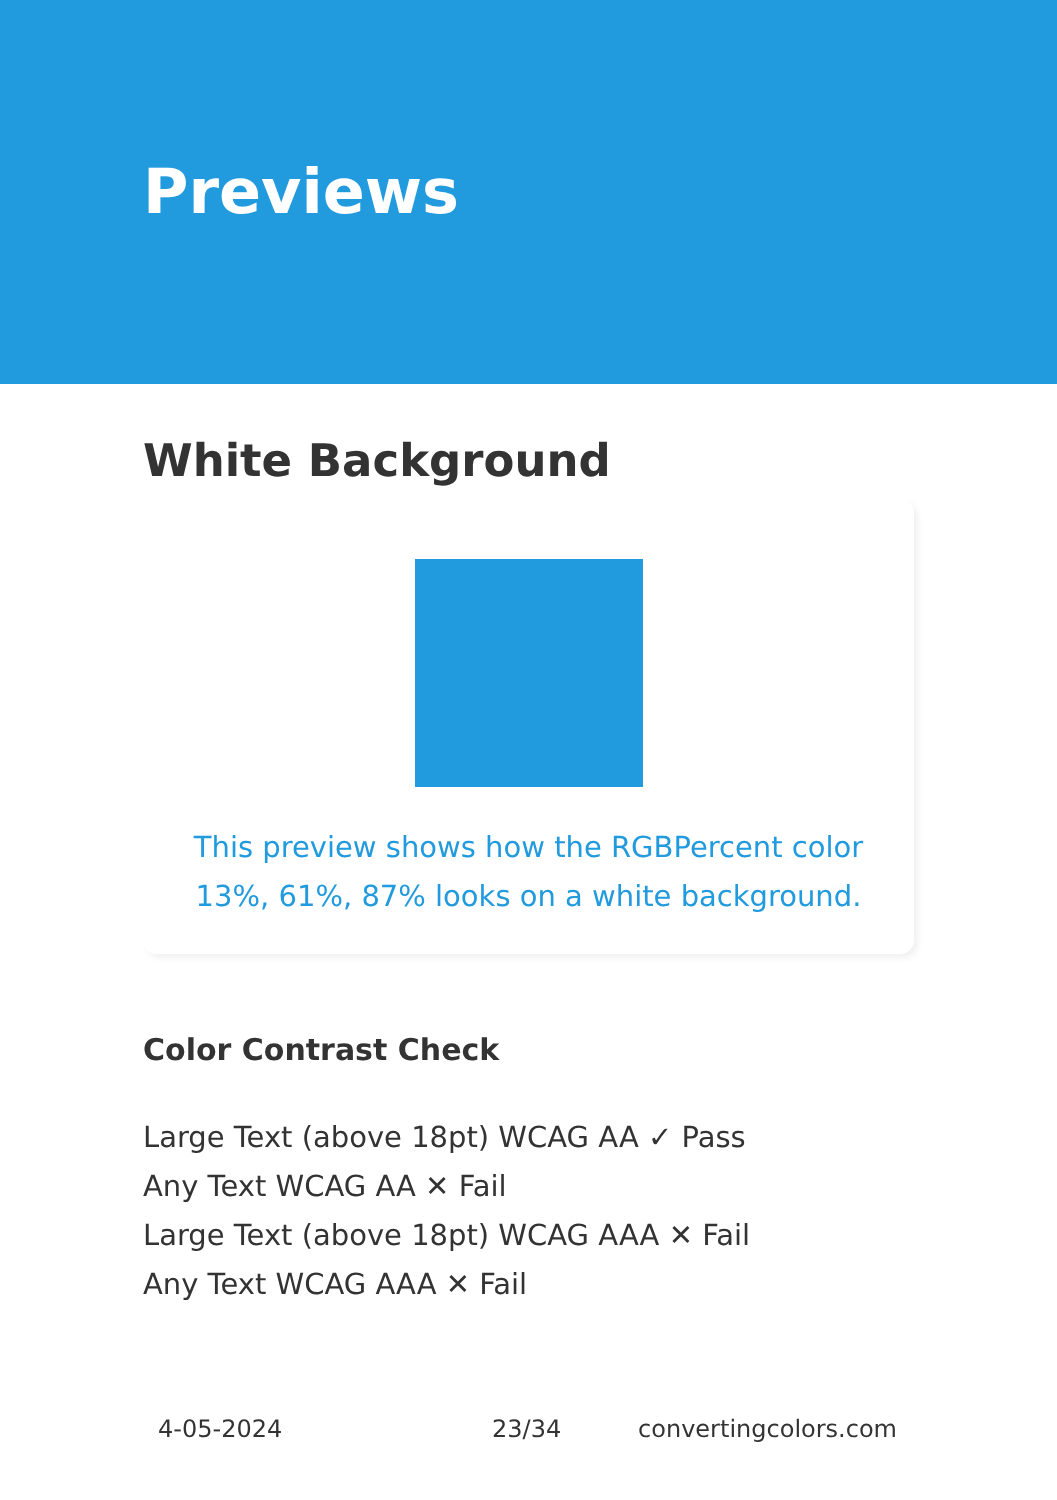Previews
White Background
This preview shows how the RGBPercent color 13%, 61%, 87% looks on a white background.
Color Contrast Check
Large Text (above 18pt) WCAG AA ✓ Pass
Any Text WCAG AA ✕ Fail
Large Text (above 18pt) WCAG AAA ✕ Fail
Any Text WCAG AAA ✕ Fail
4-05-2024 23/34 convertingcolors.com